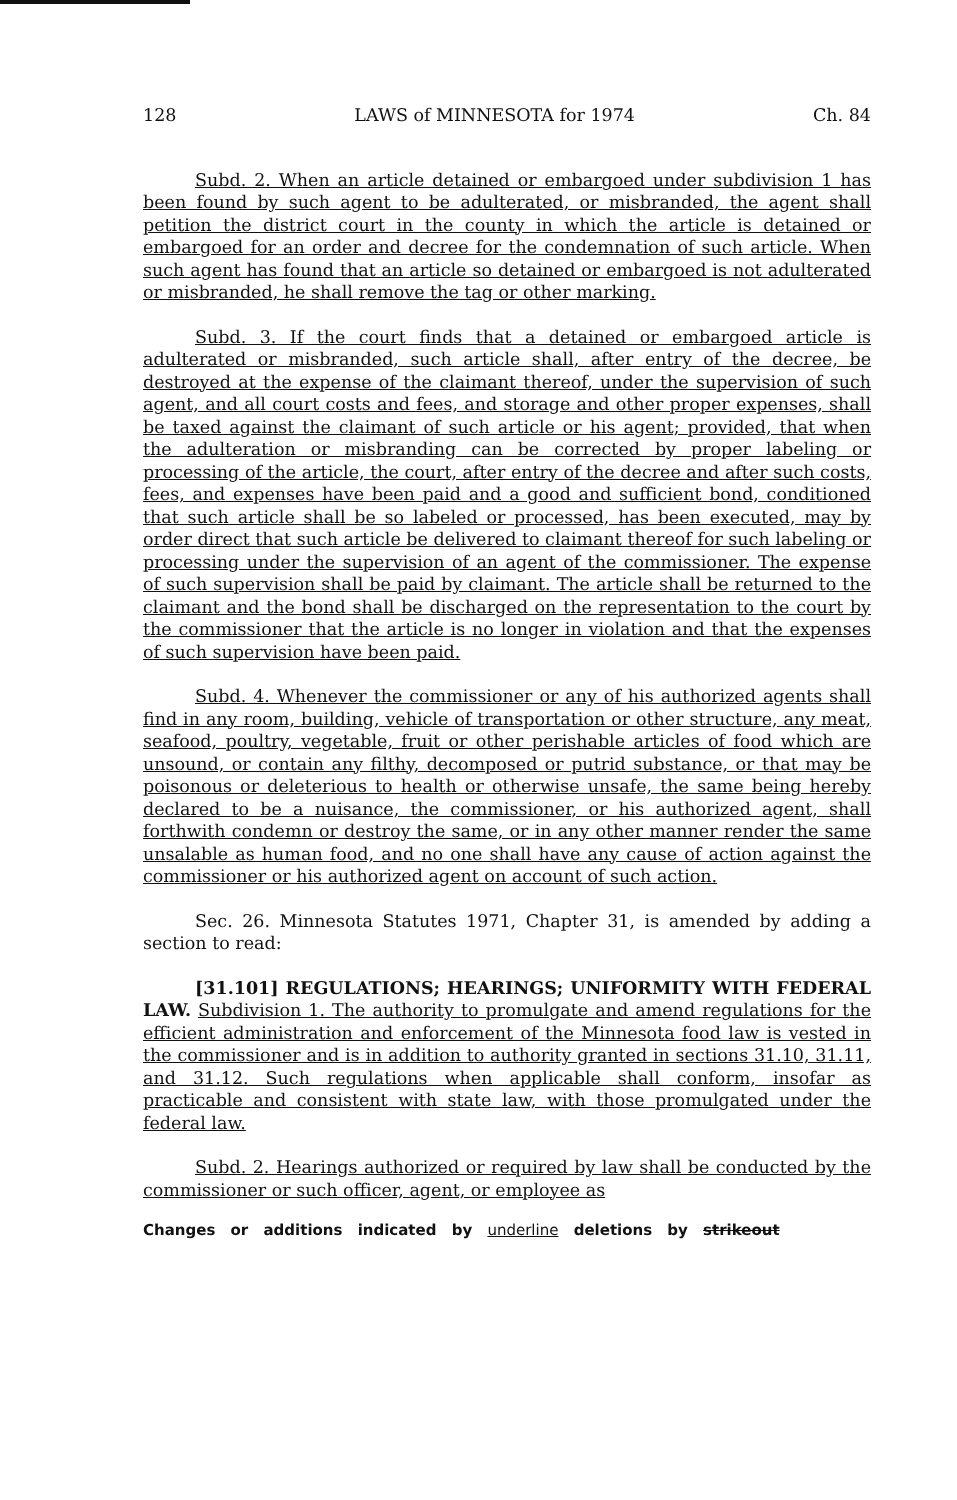128 LAWS of MINNESOTA for 1974 Ch. 84
Subd. 2. When an article detained or embargoed under subdivision 1 has been found by such agent to be adulterated, or misbranded, the agent shall petition the district court in the county in which the article is detained or embargoed for an order and decree for the condemnation of such article. When such agent has found that an article so detained or embargoed is not adulterated or misbranded, he shall remove the tag or other marking.
Subd. 3. If the court finds that a detained or embargoed article is adulterated or misbranded, such article shall, after entry of the decree, be destroyed at the expense of the claimant thereof, under the supervision of such agent, and all court costs and fees, and storage and other proper expenses, shall be taxed against the claimant of such article or his agent; provided, that when the adulteration or misbranding can be corrected by proper labeling or processing of the article, the court, after entry of the decree and after such costs, fees, and expenses have been paid and a good and sufficient bond, conditioned that such article shall be so labeled or processed, has been executed, may by order direct that such article be delivered to claimant thereof for such labeling or processing under the supervision of an agent of the commissioner. The expense of such supervision shall be paid by claimant. The article shall be returned to the claimant and the bond shall be discharged on the representation to the court by the commissioner that the article is no longer in violation and that the expenses of such supervision have been paid.
Subd. 4. Whenever the commissioner or any of his authorized agents shall find in any room, building, vehicle of transportation or other structure, any meat, seafood, poultry, vegetable, fruit or other perishable articles of food which are unsound, or contain any filthy, decomposed or putrid substance, or that may be poisonous or deleterious to health or otherwise unsafe, the same being hereby declared to be a nuisance, the commissioner, or his authorized agent, shall forthwith condemn or destroy the same, or in any other manner render the same unsalable as human food, and no one shall have any cause of action against the commissioner or his authorized agent on account of such action.
Sec. 26. Minnesota Statutes 1971, Chapter 31, is amended by adding a section to read:
[31.101] REGULATIONS; HEARINGS; UNIFORMITY WITH FEDERAL LAW. Subdivision 1. The authority to promulgate and amend regulations for the efficient administration and enforcement of the Minnesota food law is vested in the commissioner and is in addition to authority granted in sections 31.10, 31.11, and 31.12. Such regulations when applicable shall conform, insofar as practicable and consistent with state law, with those promulgated under the federal law.
Subd. 2. Hearings authorized or required by law shall be conducted by the commissioner or such officer, agent, or employee as
Changes or additions indicated by underline deletions by strikeout